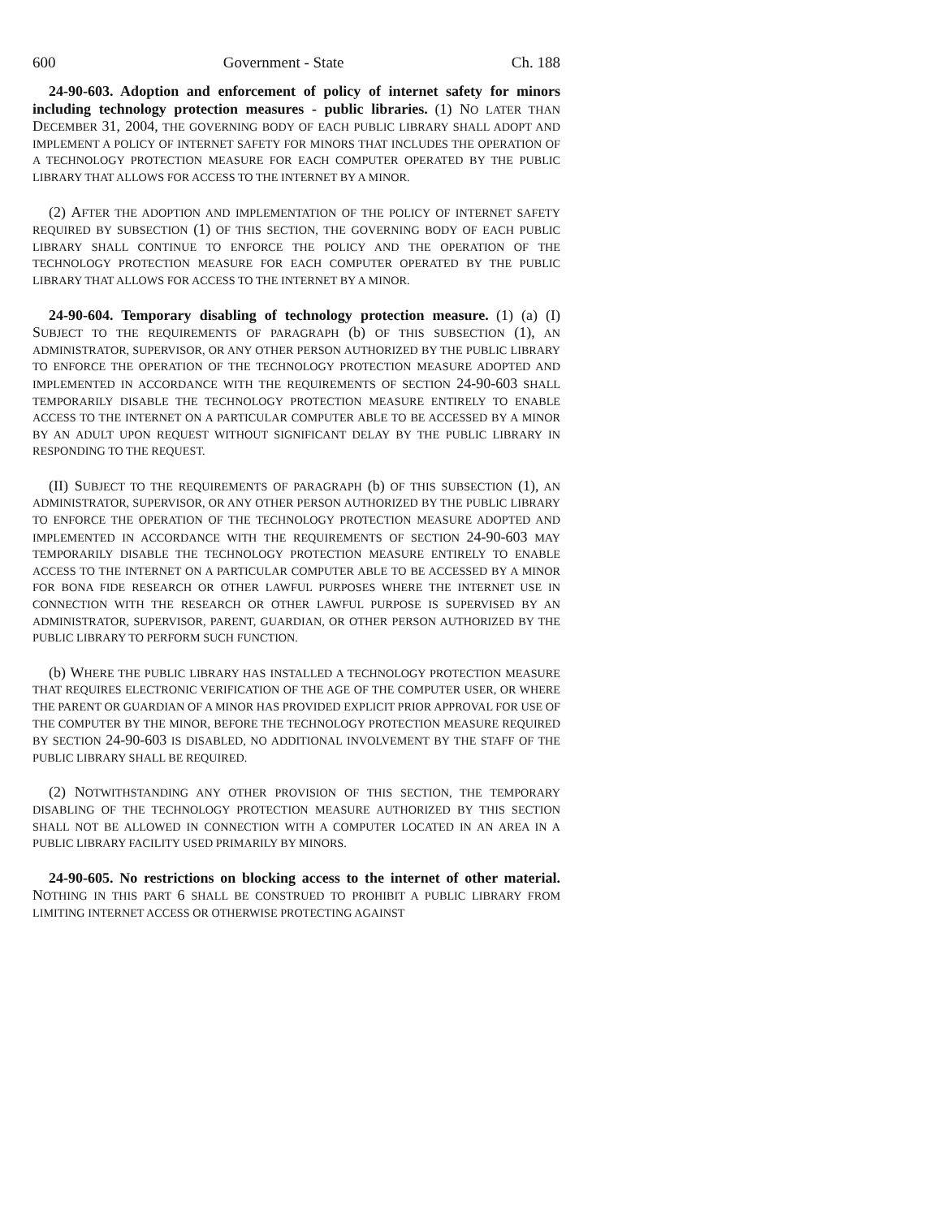600 Government - State Ch. 188
24-90-603. Adoption and enforcement of policy of internet safety for minors including technology protection measures - public libraries. (1) NO LATER THAN DECEMBER 31, 2004, THE GOVERNING BODY OF EACH PUBLIC LIBRARY SHALL ADOPT AND IMPLEMENT A POLICY OF INTERNET SAFETY FOR MINORS THAT INCLUDES THE OPERATION OF A TECHNOLOGY PROTECTION MEASURE FOR EACH COMPUTER OPERATED BY THE PUBLIC LIBRARY THAT ALLOWS FOR ACCESS TO THE INTERNET BY A MINOR.
(2) AFTER THE ADOPTION AND IMPLEMENTATION OF THE POLICY OF INTERNET SAFETY REQUIRED BY SUBSECTION (1) OF THIS SECTION, THE GOVERNING BODY OF EACH PUBLIC LIBRARY SHALL CONTINUE TO ENFORCE THE POLICY AND THE OPERATION OF THE TECHNOLOGY PROTECTION MEASURE FOR EACH COMPUTER OPERATED BY THE PUBLIC LIBRARY THAT ALLOWS FOR ACCESS TO THE INTERNET BY A MINOR.
24-90-604. Temporary disabling of technology protection measure. (1) (a) (I) SUBJECT TO THE REQUIREMENTS OF PARAGRAPH (b) OF THIS SUBSECTION (1), AN ADMINISTRATOR, SUPERVISOR, OR ANY OTHER PERSON AUTHORIZED BY THE PUBLIC LIBRARY TO ENFORCE THE OPERATION OF THE TECHNOLOGY PROTECTION MEASURE ADOPTED AND IMPLEMENTED IN ACCORDANCE WITH THE REQUIREMENTS OF SECTION 24-90-603 SHALL TEMPORARILY DISABLE THE TECHNOLOGY PROTECTION MEASURE ENTIRELY TO ENABLE ACCESS TO THE INTERNET ON A PARTICULAR COMPUTER ABLE TO BE ACCESSED BY A MINOR BY AN ADULT UPON REQUEST WITHOUT SIGNIFICANT DELAY BY THE PUBLIC LIBRARY IN RESPONDING TO THE REQUEST.
(II) SUBJECT TO THE REQUIREMENTS OF PARAGRAPH (b) OF THIS SUBSECTION (1), AN ADMINISTRATOR, SUPERVISOR, OR ANY OTHER PERSON AUTHORIZED BY THE PUBLIC LIBRARY TO ENFORCE THE OPERATION OF THE TECHNOLOGY PROTECTION MEASURE ADOPTED AND IMPLEMENTED IN ACCORDANCE WITH THE REQUIREMENTS OF SECTION 24-90-603 MAY TEMPORARILY DISABLE THE TECHNOLOGY PROTECTION MEASURE ENTIRELY TO ENABLE ACCESS TO THE INTERNET ON A PARTICULAR COMPUTER ABLE TO BE ACCESSED BY A MINOR FOR BONA FIDE RESEARCH OR OTHER LAWFUL PURPOSES WHERE THE INTERNET USE IN CONNECTION WITH THE RESEARCH OR OTHER LAWFUL PURPOSE IS SUPERVISED BY AN ADMINISTRATOR, SUPERVISOR, PARENT, GUARDIAN, OR OTHER PERSON AUTHORIZED BY THE PUBLIC LIBRARY TO PERFORM SUCH FUNCTION.
(b) WHERE THE PUBLIC LIBRARY HAS INSTALLED A TECHNOLOGY PROTECTION MEASURE THAT REQUIRES ELECTRONIC VERIFICATION OF THE AGE OF THE COMPUTER USER, OR WHERE THE PARENT OR GUARDIAN OF A MINOR HAS PROVIDED EXPLICIT PRIOR APPROVAL FOR USE OF THE COMPUTER BY THE MINOR, BEFORE THE TECHNOLOGY PROTECTION MEASURE REQUIRED BY SECTION 24-90-603 IS DISABLED, NO ADDITIONAL INVOLVEMENT BY THE STAFF OF THE PUBLIC LIBRARY SHALL BE REQUIRED.
(2) NOTWITHSTANDING ANY OTHER PROVISION OF THIS SECTION, THE TEMPORARY DISABLING OF THE TECHNOLOGY PROTECTION MEASURE AUTHORIZED BY THIS SECTION SHALL NOT BE ALLOWED IN CONNECTION WITH A COMPUTER LOCATED IN AN AREA IN A PUBLIC LIBRARY FACILITY USED PRIMARILY BY MINORS.
24-90-605. No restrictions on blocking access to the internet of other material. NOTHING IN THIS PART 6 SHALL BE CONSTRUED TO PROHIBIT A PUBLIC LIBRARY FROM LIMITING INTERNET ACCESS OR OTHERWISE PROTECTING AGAINST